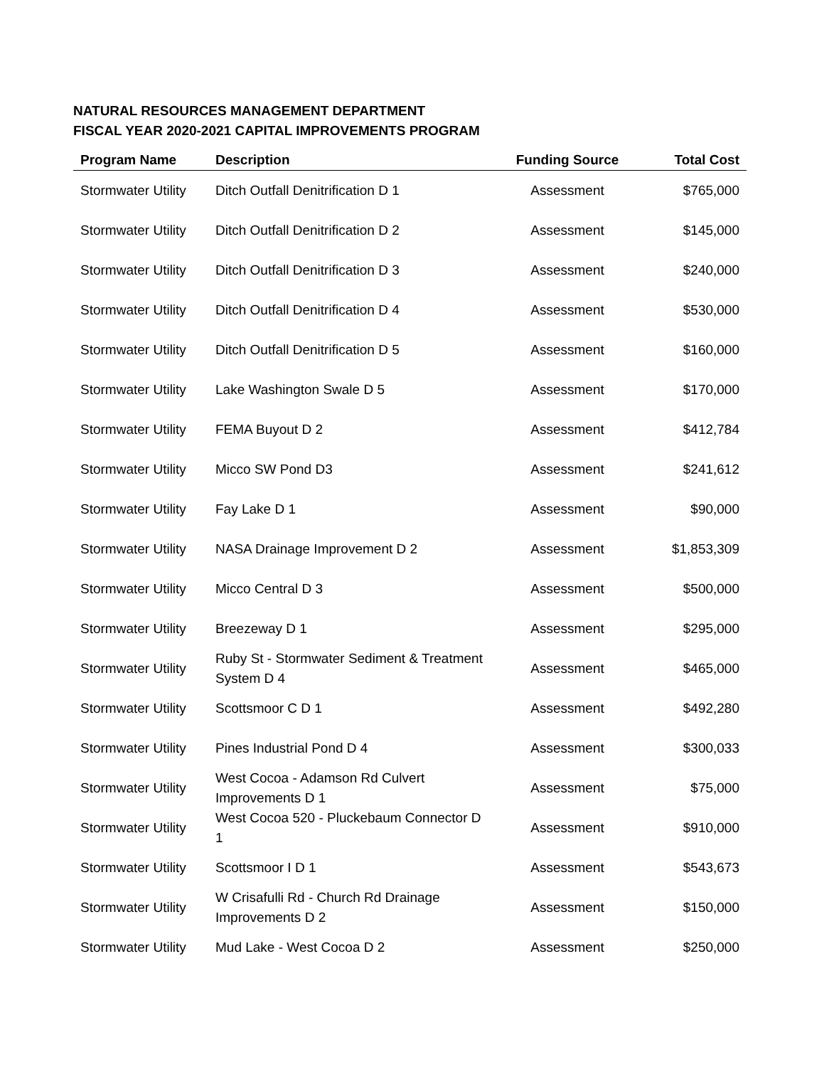NATURAL RESOURCES MANAGEMENT DEPARTMENT
FISCAL YEAR 2020-2021 CAPITAL IMPROVEMENTS PROGRAM
| Program Name | Description | Funding Source | Total Cost |
| --- | --- | --- | --- |
| Stormwater Utility | Ditch Outfall Denitrification D 1 | Assessment | $765,000 |
| Stormwater Utility | Ditch Outfall Denitrification D 2 | Assessment | $145,000 |
| Stormwater Utility | Ditch Outfall Denitrification D 3 | Assessment | $240,000 |
| Stormwater Utility | Ditch Outfall Denitrification D 4 | Assessment | $530,000 |
| Stormwater Utility | Ditch Outfall Denitrification D 5 | Assessment | $160,000 |
| Stormwater Utility | Lake Washington Swale D 5 | Assessment | $170,000 |
| Stormwater Utility | FEMA Buyout D 2 | Assessment | $412,784 |
| Stormwater Utility | Micco SW Pond D3 | Assessment | $241,612 |
| Stormwater Utility | Fay Lake D 1 | Assessment | $90,000 |
| Stormwater Utility | NASA Drainage Improvement D 2 | Assessment | $1,853,309 |
| Stormwater Utility | Micco Central D 3 | Assessment | $500,000 |
| Stormwater Utility | Breezeway D 1 | Assessment | $295,000 |
| Stormwater Utility | Ruby St - Stormwater Sediment & Treatment System D 4 | Assessment | $465,000 |
| Stormwater Utility | Scottsmoor C D 1 | Assessment | $492,280 |
| Stormwater Utility | Pines Industrial Pond D 4 | Assessment | $300,033 |
| Stormwater Utility | West Cocoa - Adamson Rd Culvert Improvements D 1 | Assessment | $75,000 |
| Stormwater Utility | West Cocoa 520 - Pluckebaum Connector D 1 | Assessment | $910,000 |
| Stormwater Utility | Scottsmoor I D 1 | Assessment | $543,673 |
| Stormwater Utility | W Crisafulli Rd - Church Rd Drainage Improvements D 2 | Assessment | $150,000 |
| Stormwater Utility | Mud Lake - West Cocoa D 2 | Assessment | $250,000 |